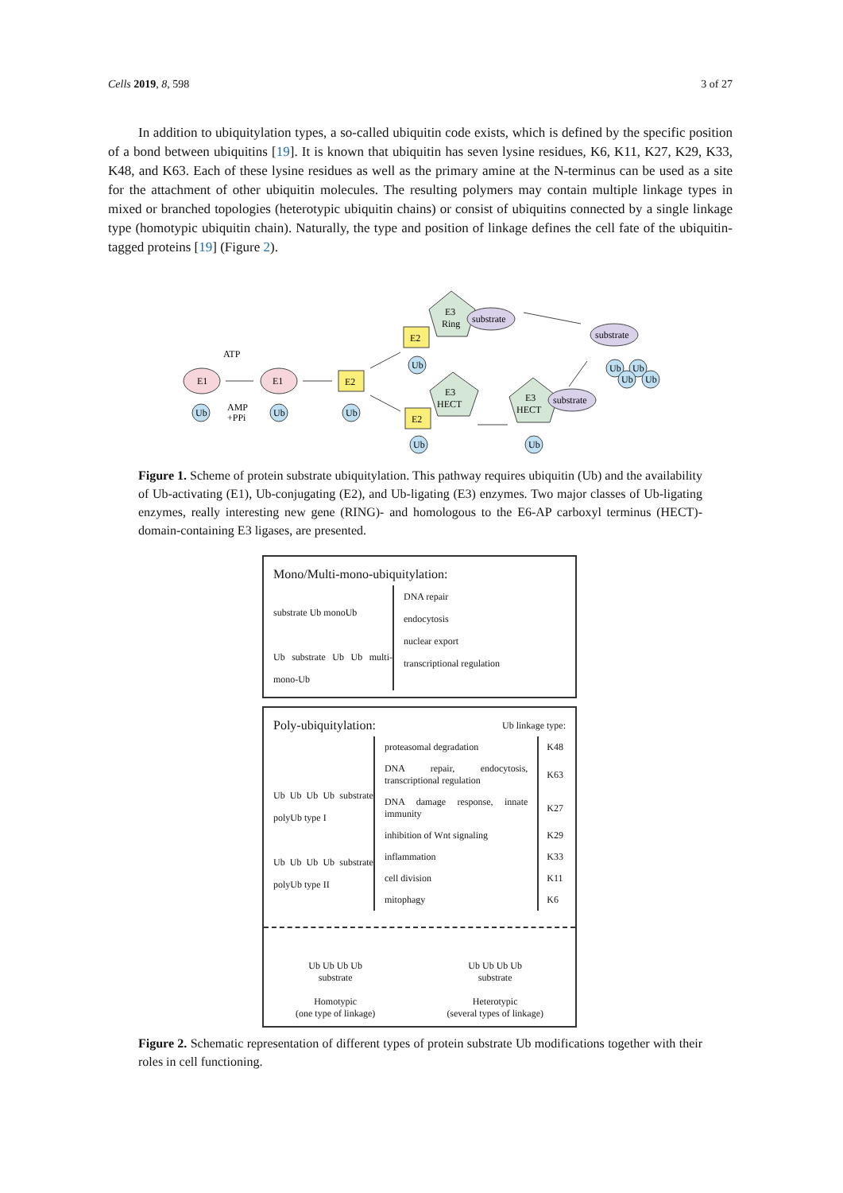Cells 2019, 8, 598 3 of 27
In addition to ubiquitylation types, a so-called ubiquitin code exists, which is defined by the specific position of a bond between ubiquitins [19]. It is known that ubiquitin has seven lysine residues, K6, K11, K27, K29, K33, K48, and K63. Each of these lysine residues as well as the primary amine at the N-terminus can be used as a site for the attachment of other ubiquitin molecules. The resulting polymers may contain multiple linkage types in mixed or branched topologies (heterotypic ubiquitin chains) or consist of ubiquitins connected by a single linkage type (homotypic ubiquitin chain). Naturally, the type and position of linkage defines the cell fate of the ubiquitin-tagged proteins [19] (Figure 2).
E1
Ub
ATP
AMP
+PPi
E1
Ub
E2
Ub
E2
Ub
E2
Ub
E3
Ring
E3
HECT
E3
HECT
Ub
substrate
substrate
substrate
Ub
Ub
Ub
Ub
Figure 1. Scheme of protein substrate ubiquitylation. This pathway requires ubiquitin (Ub) and the availability of Ub-activating (E1), Ub-conjugating (E2), and Ub-ligating (E3) enzymes. Two major classes of Ub-ligating enzymes, really interesting new gene (RING)- and homologous to the E6-AP carboxyl terminus (HECT)-domain-containing E3 ligases, are presented.
Mono/Multi-mono-ubiquitylation:
substrate Ub monoUb
Ub substrate Ub Ub multi-mono-Ub
DNA repair
endocytosis
nuclear export
transcriptional regulation
Poly-ubiquitylation: Ub linkage type:
Ub Ub Ub Ub substrate polyUb type I
Ub Ub Ub Ub substrate polyUb type II
| proteasomal degradation | K48 |
| DNA repair, endocytosis, transcriptional regulation | K63 |
| DNA damage response, innate immunity | K27 |
| inhibition of Wnt signaling | K29 |
| inflammation | K33 |
| cell division | K11 |
| mitophagy | K6 |
Ub Ub Ub Ub
substrate
Homotypic
(one type of linkage)
Ub Ub Ub Ub
substrate
Heterotypic
(several types of linkage)
Figure 2. Schematic representation of different types of protein substrate Ub modifications together with their roles in cell functioning.